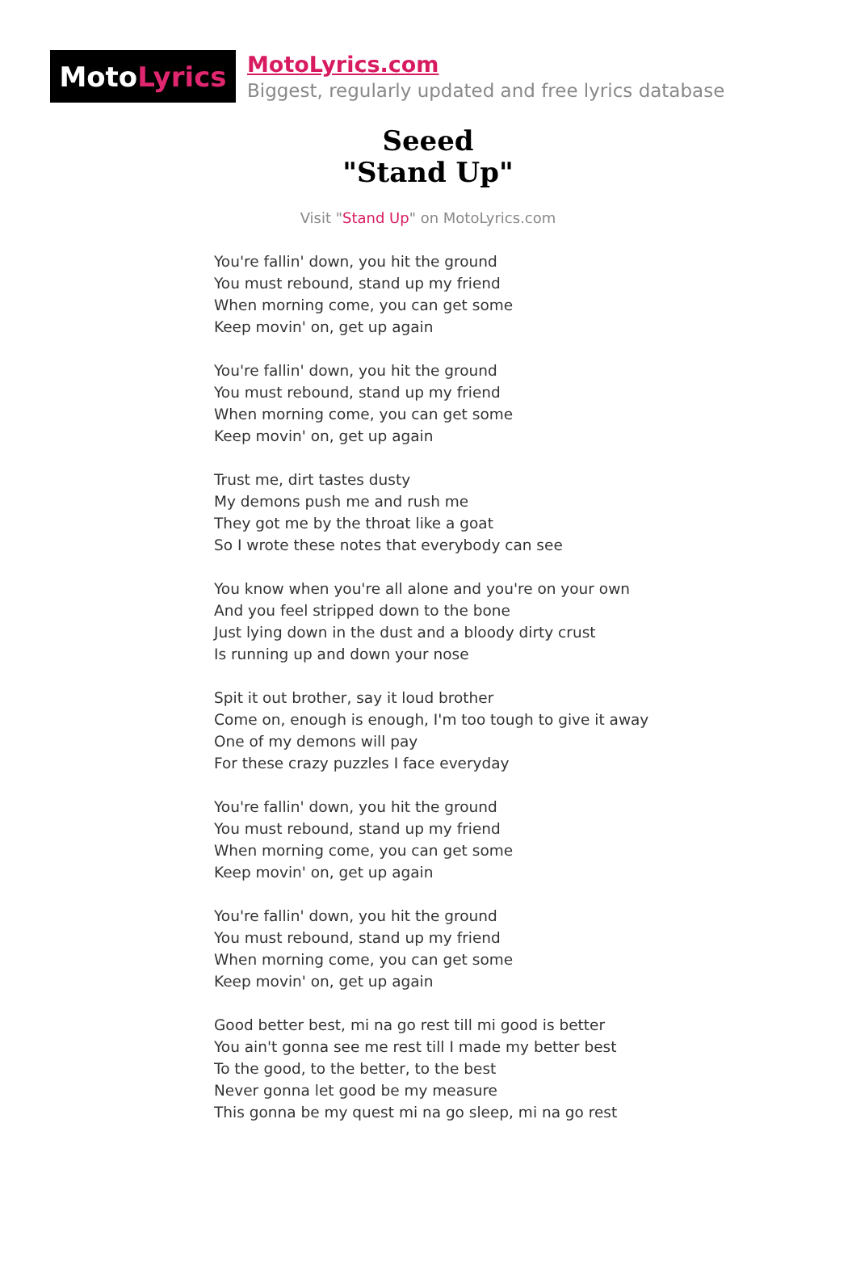Moto Lyrics
MotoLyrics.com
Biggest, regularly updated and free lyrics database
Seeed
"Stand Up"
Visit "Stand Up" on MotoLyrics.com
You're fallin' down, you hit the ground
You must rebound, stand up my friend
When morning come, you can get some
Keep movin' on, get up again
You're fallin' down, you hit the ground
You must rebound, stand up my friend
When morning come, you can get some
Keep movin' on, get up again
Trust me, dirt tastes dusty
My demons push me and rush me
They got me by the throat like a goat
So I wrote these notes that everybody can see
You know when you're all alone and you're on your own
And you feel stripped down to the bone
Just lying down in the dust and a bloody dirty crust
Is running up and down your nose
Spit it out brother, say it loud brother
Come on, enough is enough, I'm too tough to give it away
One of my demons will pay
For these crazy puzzles I face everyday
You're fallin' down, you hit the ground
You must rebound, stand up my friend
When morning come, you can get some
Keep movin' on, get up again
You're fallin' down, you hit the ground
You must rebound, stand up my friend
When morning come, you can get some
Keep movin' on, get up again
Good better best, mi na go rest till mi good is better
You ain't gonna see me rest till I made my better best
To the good, to the better, to the best
Never gonna let good be my measure
This gonna be my quest mi na go sleep, mi na go rest